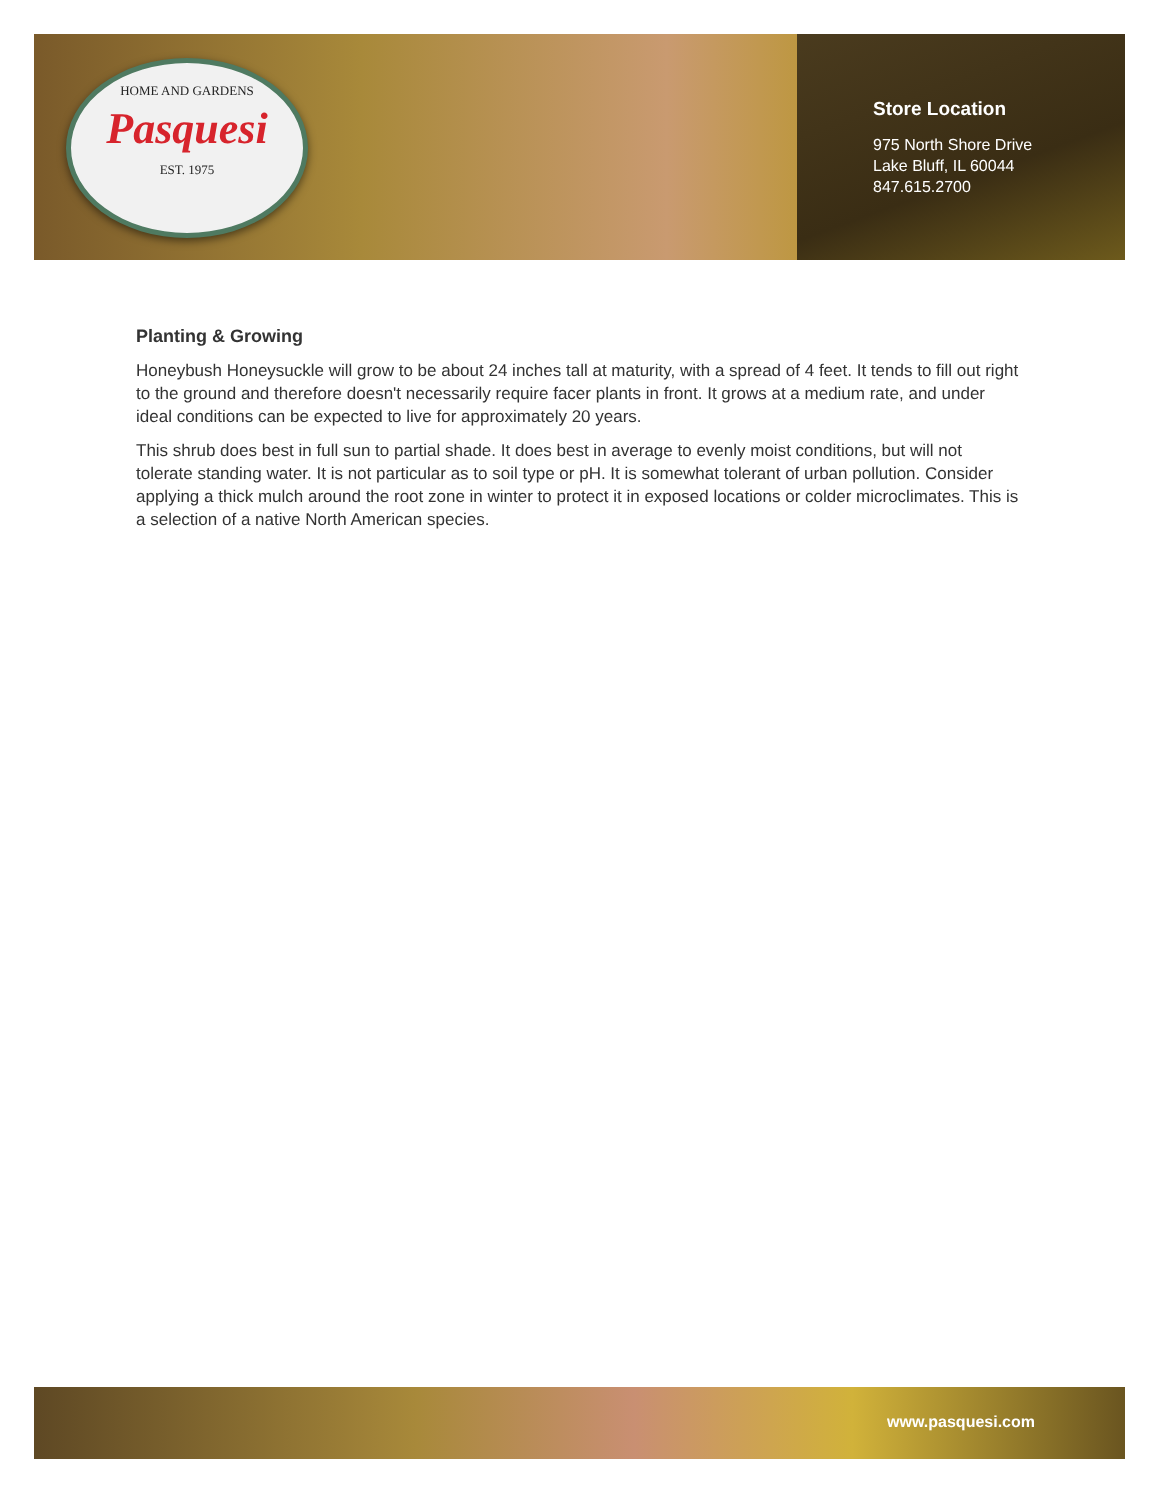HOME AND GARDENS
Pasquesi
EST. 1975
Store Location
975 North Shore Drive
Lake Bluff, IL 60044
847.615.2700
Planting & Growing
Honeybush Honeysuckle will grow to be about 24 inches tall at maturity, with a spread of 4 feet. It tends to fill out right to the ground and therefore doesn't necessarily require facer plants in front. It grows at a medium rate, and under ideal conditions can be expected to live for approximately 20 years.
This shrub does best in full sun to partial shade. It does best in average to evenly moist conditions, but will not tolerate standing water. It is not particular as to soil type or pH. It is somewhat tolerant of urban pollution. Consider applying a thick mulch around the root zone in winter to protect it in exposed locations or colder microclimates. This is a selection of a native North American species.
www.pasquesi.com